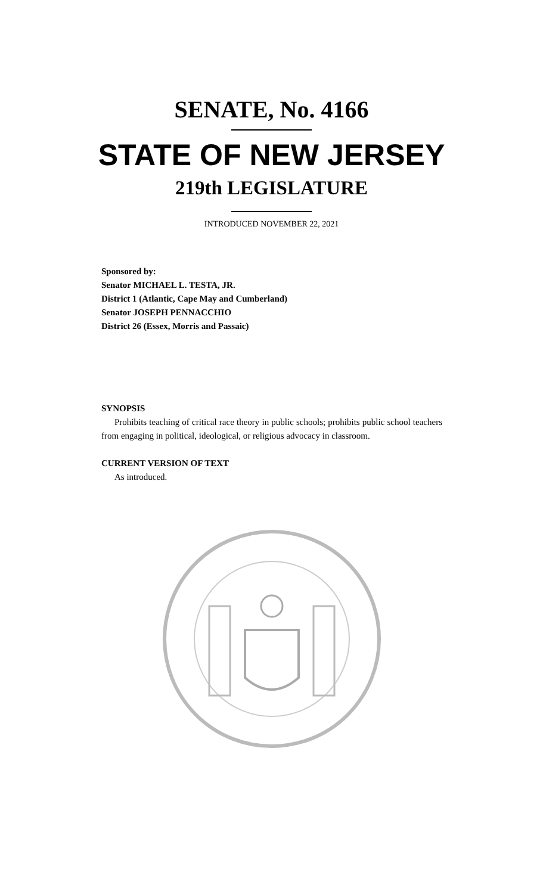SENATE, No. 4166
STATE OF NEW JERSEY
219th LEGISLATURE
INTRODUCED NOVEMBER 22, 2021
Sponsored by:
Senator MICHAEL L. TESTA, JR.
District 1 (Atlantic, Cape May and Cumberland)
Senator JOSEPH PENNACCHIO
District 26 (Essex, Morris and Passaic)
SYNOPSIS
Prohibits teaching of critical race theory in public schools; prohibits public school teachers from engaging in political, ideological, or religious advocacy in classroom.
CURRENT VERSION OF TEXT
As introduced.